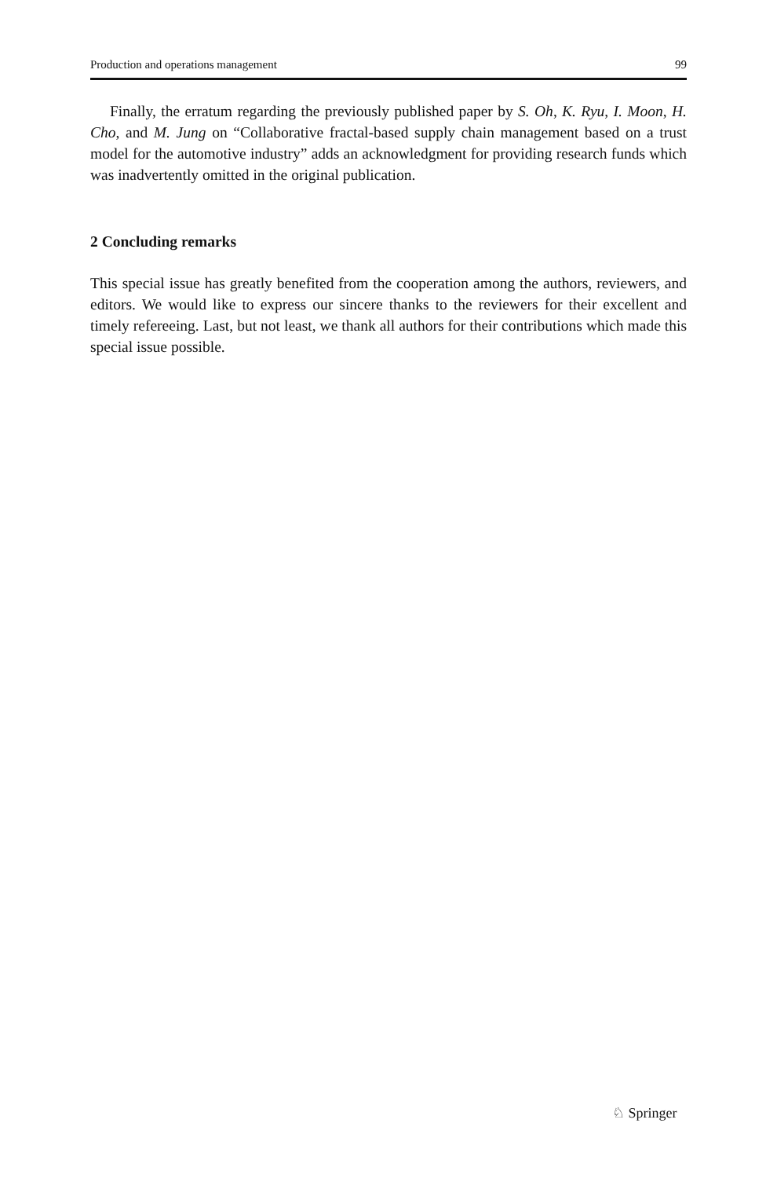Production and operations management 99
Finally, the erratum regarding the previously published paper by S. Oh, K. Ryu, I. Moon, H. Cho, and M. Jung on “Collaborative fractal-based supply chain management based on a trust model for the automotive industry” adds an acknowledgment for providing research funds which was inadvertently omitted in the original publication.
2 Concluding remarks
This special issue has greatly benefited from the cooperation among the authors, reviewers, and editors. We would like to express our sincere thanks to the reviewers for their excellent and timely refereeing. Last, but not least, we thank all authors for their contributions which made this special issue possible.
♘ Springer